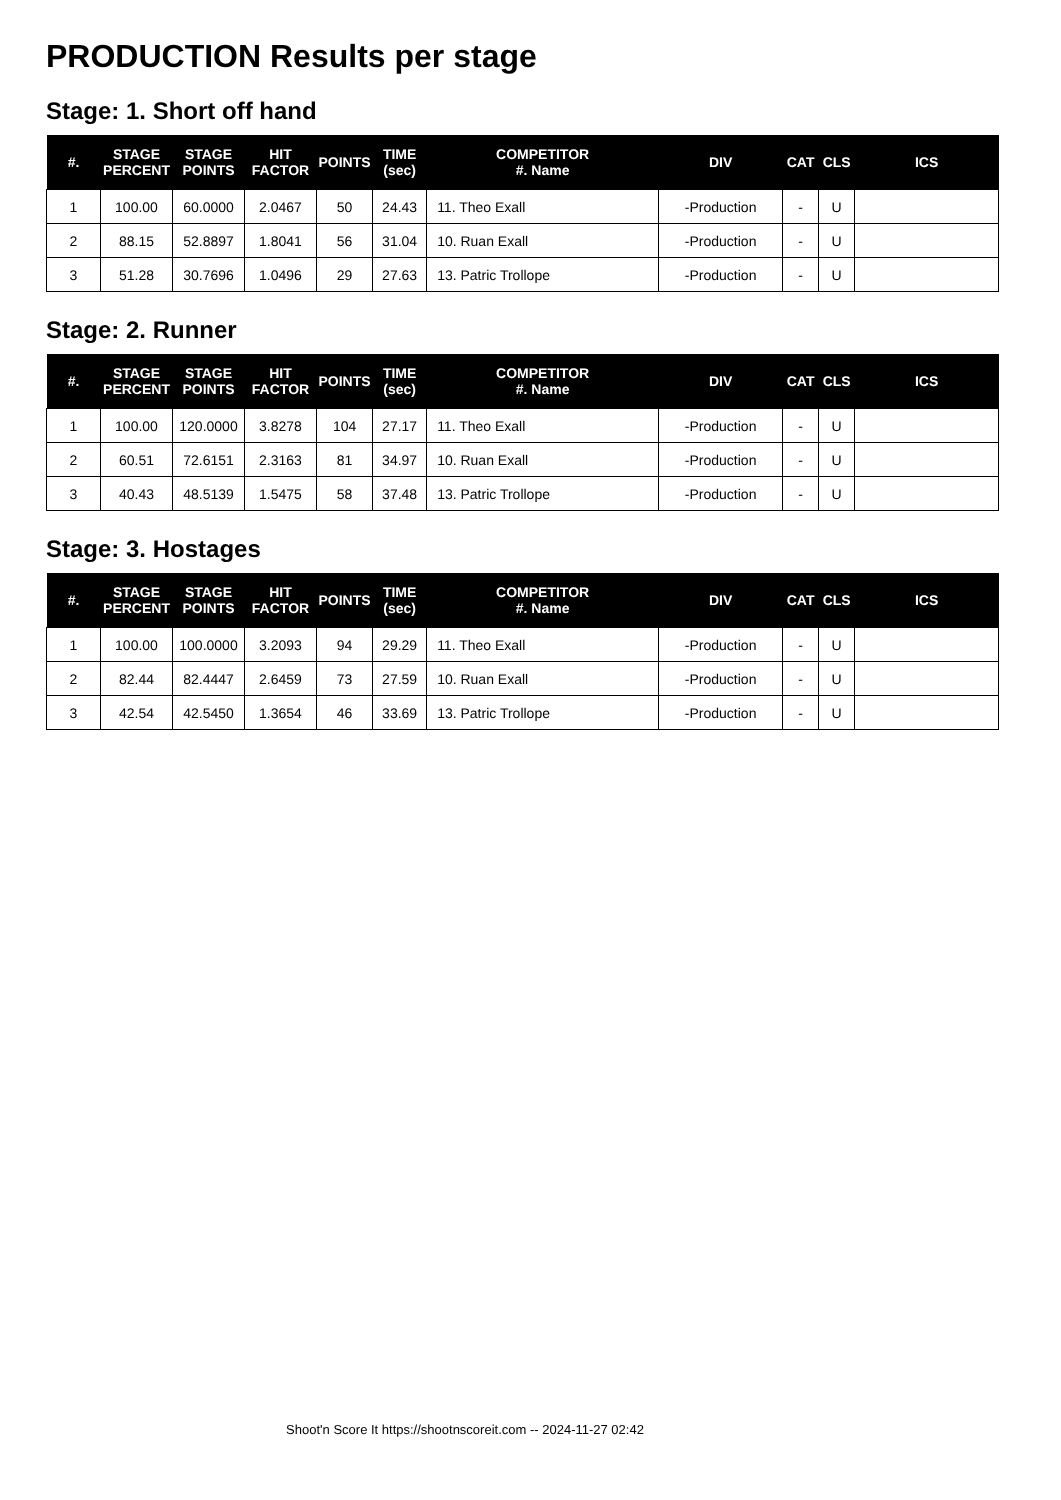PRODUCTION Results per stage
Stage: 1. Short off hand
| #. | STAGE PERCENT | STAGE POINTS | HIT FACTOR | POINTS | TIME (sec) | COMPETITOR #. Name | DIV | CAT | CLS | ICS |
| --- | --- | --- | --- | --- | --- | --- | --- | --- | --- | --- |
| 1 | 100.00 | 60.0000 | 2.0467 | 50 | 24.43 | 11. Theo Exall | -Production | - | U | |
| 2 | 88.15 | 52.8897 | 1.8041 | 56 | 31.04 | 10. Ruan Exall | -Production | - | U | |
| 3 | 51.28 | 30.7696 | 1.0496 | 29 | 27.63 | 13. Patric Trollope | -Production | - | U | |
Stage: 2. Runner
| #. | STAGE PERCENT | STAGE POINTS | HIT FACTOR | POINTS | TIME (sec) | COMPETITOR #. Name | DIV | CAT | CLS | ICS |
| --- | --- | --- | --- | --- | --- | --- | --- | --- | --- | --- |
| 1 | 100.00 | 120.0000 | 3.8278 | 104 | 27.17 | 11. Theo Exall | -Production | - | U | |
| 2 | 60.51 | 72.6151 | 2.3163 | 81 | 34.97 | 10. Ruan Exall | -Production | - | U | |
| 3 | 40.43 | 48.5139 | 1.5475 | 58 | 37.48 | 13. Patric Trollope | -Production | - | U | |
Stage: 3. Hostages
| #. | STAGE PERCENT | STAGE POINTS | HIT FACTOR | POINTS | TIME (sec) | COMPETITOR #. Name | DIV | CAT | CLS | ICS |
| --- | --- | --- | --- | --- | --- | --- | --- | --- | --- | --- |
| 1 | 100.00 | 100.0000 | 3.2093 | 94 | 29.29 | 11. Theo Exall | -Production | - | U | |
| 2 | 82.44 | 82.4447 | 2.6459 | 73 | 27.59 | 10. Ruan Exall | -Production | - | U | |
| 3 | 42.54 | 42.5450 | 1.3654 | 46 | 33.69 | 13. Patric Trollope | -Production | - | U | |
Shoot'n Score It https://shootnscoreit.com -- 2024-11-27 02:42